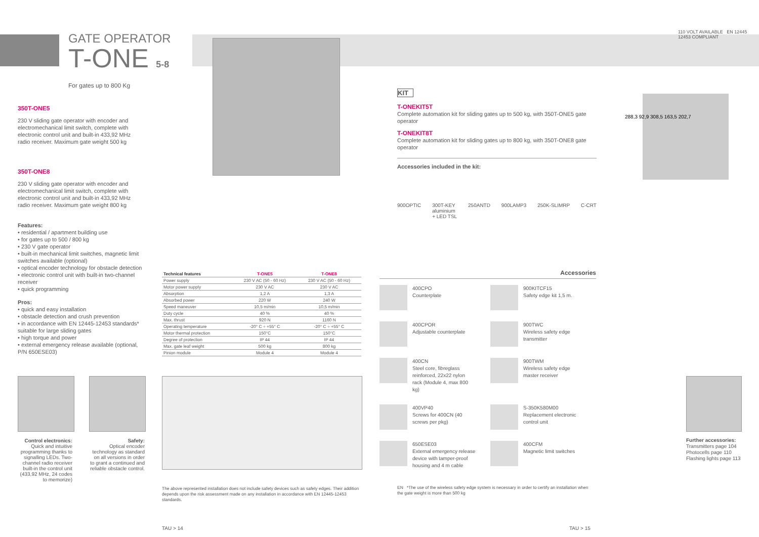GATE OPERATOR
T-ONE 5-8
For gates up to 800 Kg
110 VOLT AVAILABLE EN 12445 12453 COMPLIANT
350T-ONE5
230 V sliding gate operator with encoder and electromechanical limit switch, complete with electronic control unit and built-in 433,92 MHz radio receiver. Maximum gate weight 500 kg
350T-ONE8
230 V sliding gate operator with encoder and electromechanical limit switch, complete with electronic control unit and built-in 433,92 MHz radio receiver. Maximum gate weight 800 kg
Features:
• residential / apartment building use
• for gates up to 500 / 800 kg
• 230 V gate operator
• built-in mechanical limit switches, magnetic limit switches available (optional)
• optical encoder technology for obstacle detection
• electronic control unit with built-in two-channel receiver
• quick programming
Pros:
• quick and easy installation
• obstacle detection and crush prevention
• in accordance with EN 12445-12453 standards* suitable for large sliding gates
• high torque and power
• external emergency release available (optional, P/N 650ESE03)
Control electronics:
Quick and intuitive programming thanks to signalling LEDs. Two-channel radio receiver built-in the control unit (433,92 MHz, 24 codes to memorize)
Safety:
Optical encoder technology as standard on all versions in order to grant a continued and reliable obstacle control.
| Technical features | T-ONE5 | T-ONE8 |
| --- | --- | --- |
| Power supply | 230 V AC (50 - 60 Hz) | 230 V AC (50 - 60 Hz) |
| Motor power supply | 230 V AC | 230 V AC |
| Absorption | 1,2 A | 1,3 A |
| Absorbed power | 220 W | 240 W |
| Speed maneuver | 10,5 m/min | 10,5 m/min |
| Duty cycle | 40 % | 40 % |
| Max. thrust | 920 N | 1160 N |
| Operating temperature | -20° C ÷ +55° C | -20° C ÷ +55° C |
| Motor thermal protection | 150°C | 150°C |
| Degree of protection | IP 44 | IP 44 |
| Max. gate leaf weight | 500 kg | 800 kg |
| Pinion module | Module 4 | Module 4 |
The above represented installation does not include safety devices such as safety edges. Their addition depends upon the risk assessment made on any installation in accordance with EN 12445-12453 standards.
TAU > 14
KIT
T-ONEKIT5T
Complete automation kit for sliding gates up to 500 kg, with 350T-ONE5 gate operator
T-ONEKIT8T
Complete automation kit for sliding gates up to 800 kg, with 350T-ONE8 gate operator
Accessories included in the kit:
900OPTIC 300T-KEY
aluminium
+ LED TSL 250ANTD 900LAMP3 250K-SLIMRP C-CRT
288,3 92,9 308,5 163,5 202,7
Accessories
400CPO
Counterplate
900KITCF15
Safety edge kit 1,5 m.
400CPOR
Adjustable counterplate
900TWC
Wireless safety edge transmitter
400CN
Steel core, fibreglass reinforced, 22x22 nylon rack (Module 4, max 800 kg)
900TWM
Wireless safety edge master receiver
400VP40
Screws for 400CN (40 screws per pkg)
S-350K580M00
Replacement electronic control unit
650ESE03
External emergency release device with tamper-proof housing and 4 m cable
400CFM
Magnetic limit switches
EN *The use of the wireless safety edge system is necessary in order to certify an installation when the gate weight is more than 500 kg
Further accessories:
Transmitters page 104
Photocells page 110
Flashing lights page 113
TAU > 15